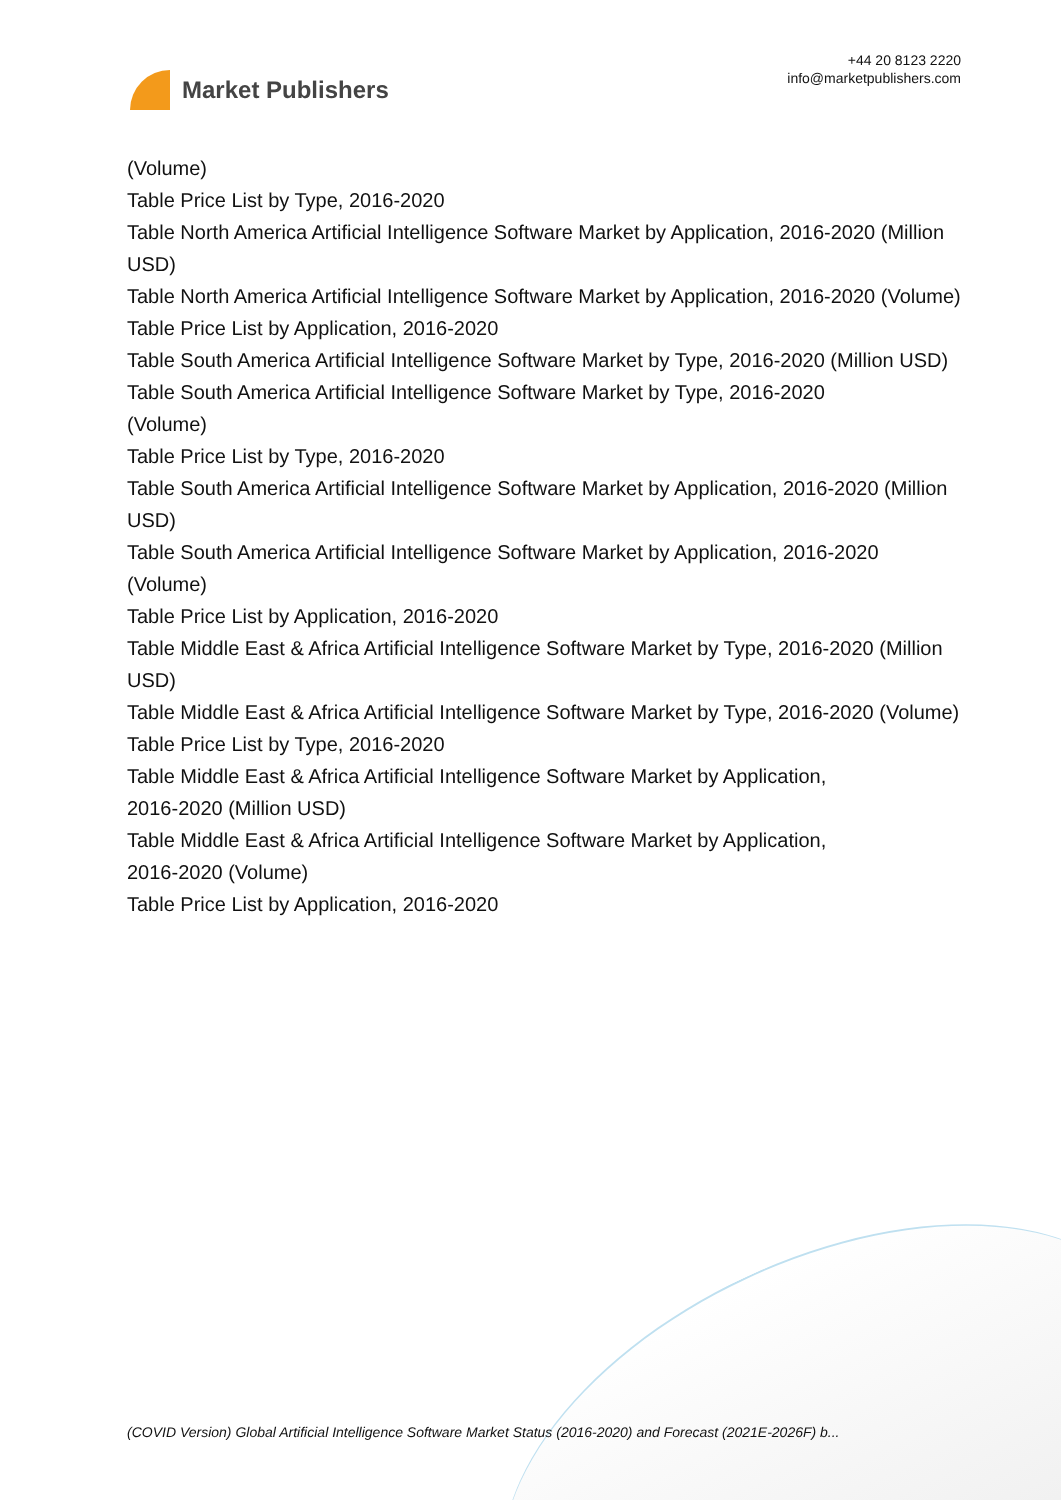Market Publishers
+44 20 8123 2220
info@marketpublishers.com
(Volume)
Table Price List by Type, 2016-2020
Table North America Artificial Intelligence Software Market by Application, 2016-2020 (Million USD)
Table North America Artificial Intelligence Software Market by Application, 2016-2020 (Volume)
Table Price List by Application, 2016-2020
Table South America Artificial Intelligence Software Market by Type, 2016-2020 (Million USD)
Table South America Artificial Intelligence Software Market by Type, 2016-2020
(Volume)
Table Price List by Type, 2016-2020
Table South America Artificial Intelligence Software Market by Application, 2016-2020 (Million USD)
Table South America Artificial Intelligence Software Market by Application, 2016-2020 (Volume)
Table Price List by Application, 2016-2020
Table Middle East & Africa Artificial Intelligence Software Market by Type, 2016-2020 (Million USD)
Table Middle East & Africa Artificial Intelligence Software Market by Type, 2016-2020 (Volume)
Table Price List by Type, 2016-2020
Table Middle East & Africa Artificial Intelligence Software Market by Application,
2016-2020 (Million USD)
Table Middle East & Africa Artificial Intelligence Software Market by Application,
2016-2020 (Volume)
Table Price List by Application, 2016-2020
(COVID Version) Global Artificial Intelligence Software Market Status (2016-2020) and Forecast (2021E-2026F) b...